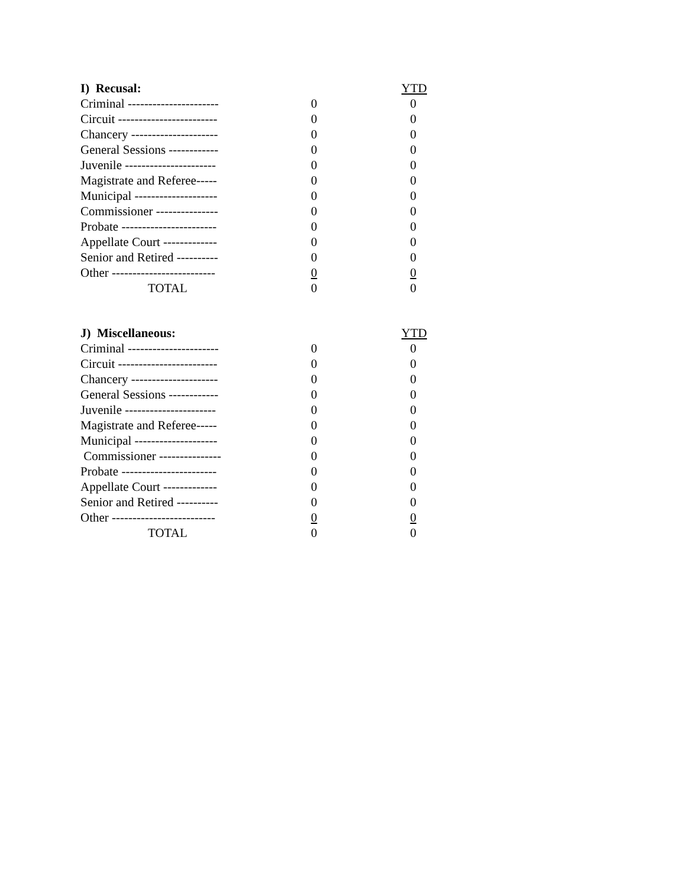| I) Recusal: | | | YTD |
| --- | --- | --- | --- |
| Criminal ---------------------- | 0 | | 0 |
| Circuit ------------------------ | 0 | | 0 |
| Chancery --------------------- | 0 | | 0 |
| General Sessions ------------ | 0 | | 0 |
| Juvenile ---------------------- | 0 | | 0 |
| Magistrate and Referee----- | 0 | | 0 |
| Municipal -------------------- | 0 | | 0 |
| Commissioner --------------- | 0 | | 0 |
| Probate ----------------------- | 0 | | 0 |
| Appellate Court ------------- | 0 | | 0 |
| Senior and Retired ---------- | 0 | | 0 |
| Other ------------------------- | 0 | | 0 |
| TOTAL | 0 | | 0 |
| J) Miscellaneous: | | | YTD |
| --- | --- | --- | --- |
| Criminal ---------------------- | 0 | | 0 |
| Circuit ------------------------ | 0 | | 0 |
| Chancery --------------------- | 0 | | 0 |
| General Sessions ------------ | 0 | | 0 |
| Juvenile ---------------------- | 0 | | 0 |
| Magistrate and Referee----- | 0 | | 0 |
| Municipal -------------------- | 0 | | 0 |
| Commissioner --------------- | 0 | | 0 |
| Probate ----------------------- | 0 | | 0 |
| Appellate Court ------------- | 0 | | 0 |
| Senior and Retired ---------- | 0 | | 0 |
| Other ------------------------- | 0 | | 0 |
| TOTAL | 0 | | 0 |